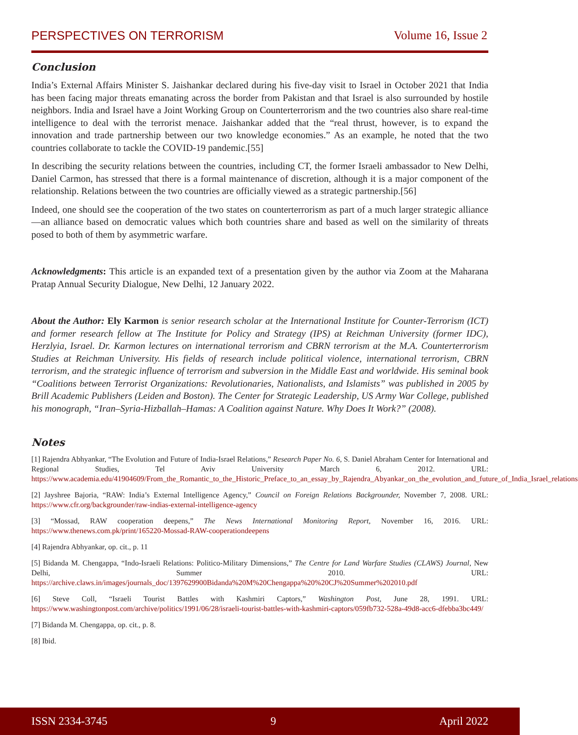PERSPECTIVES ON TERRORISM Volume 16, Issue 2
Conclusion
India’s External Affairs Minister S. Jaishankar declared during his five-day visit to Israel in October 2021 that India has been facing major threats emanating across the border from Pakistan and that Israel is also surrounded by hostile neighbors. India and Israel have a Joint Working Group on Counterterrorism and the two countries also share real-time intelligence to deal with the terrorist menace. Jaishankar added that the “real thrust, however, is to expand the innovation and trade partnership between our two knowledge economies.” As an example, he noted that the two countries collaborate to tackle the COVID-19 pandemic.[55]
In describing the security relations between the countries, including CT, the former Israeli ambassador to New Delhi, Daniel Carmon, has stressed that there is a formal maintenance of discretion, although it is a major component of the relationship. Relations between the two countries are officially viewed as a strategic partnership.[56]
Indeed, one should see the cooperation of the two states on counterterrorism as part of a much larger strategic alliance—an alliance based on democratic values which both countries share and based as well on the similarity of threats posed to both of them by asymmetric warfare.
Acknowledgments: This article is an expanded text of a presentation given by the author via Zoom at the Maharana Pratap Annual Security Dialogue, New Delhi, 12 January 2022.
About the Author: Ely Karmon is senior research scholar at the International Institute for Counter-Terrorism (ICT) and former research fellow at The Institute for Policy and Strategy (IPS) at Reichman University (former IDC), Herzlyia, Israel. Dr. Karmon lectures on international terrorism and CBRN terrorism at the M.A. Counterterrorism Studies at Reichman University. His fields of research include political violence, international terrorism, CBRN terrorism, and the strategic influence of terrorism and subversion in the Middle East and worldwide. His seminal book “Coalitions between Terrorist Organizations: Revolutionaries, Nationalists, and Islamists” was published in 2005 by Brill Academic Publishers (Leiden and Boston). The Center for Strategic Leadership, US Army War College, published his monograph, “Iran–Syria-Hizballah–Hamas: A Coalition against Nature. Why Does It Work?” (2008).
Notes
[1] Rajendra Abhyankar, “The Evolution and Future of India-Israel Relations,” Research Paper No. 6, S. Daniel Abraham Center for International and Regional Studies, Tel Aviv University March 6, 2012. URL: https://www.academia.edu/41904609/From_the_Romantic_to_the_Historic_Preface_to_an_essay_by_Rajendra_Abyankar_on_the_evolution_and_future_of_India_Israel_relations
[2] Jayshree Bajoria, “RAW: India’s External Intelligence Agency,” Council on Foreign Relations Backgrounder, November 7, 2008. URL: https://www.cfr.org/backgrounder/raw-indias-external-intelligence-agency
[3] “Mossad, RAW cooperation deepens,” The News International Monitoring Report, November 16, 2016. URL: https://www.thenews.com.pk/print/165220-Mossad-RAW-cooperationdeepens
[4] Rajendra Abhyankar, op. cit., p. 11
[5] Bidanda M. Chengappa, “Indo-Israeli Relations: Politico-Military Dimensions,” The Centre for Land Warfare Studies (CLAWS) Journal, New Delhi, Summer 2010. URL: https://archive.claws.in/images/journals_doc/1397629900Bidanda%20M%20Chengappa%20%20CJ%20Summer%202010.pdf
[6] Steve Coll, “Israeli Tourist Battles with Kashmiri Captors,” Washington Post, June 28, 1991. URL: https://www.washingtonpost.com/archive/politics/1991/06/28/israeli-tourist-battles-with-kashmiri-captors/059fb732-528a-49d8-acc6-dfebba3bc449/
[7] Bidanda M. Chengappa, op. cit., p. 8.
[8] Ibid.
ISSN 2334-3745 9 April 2022